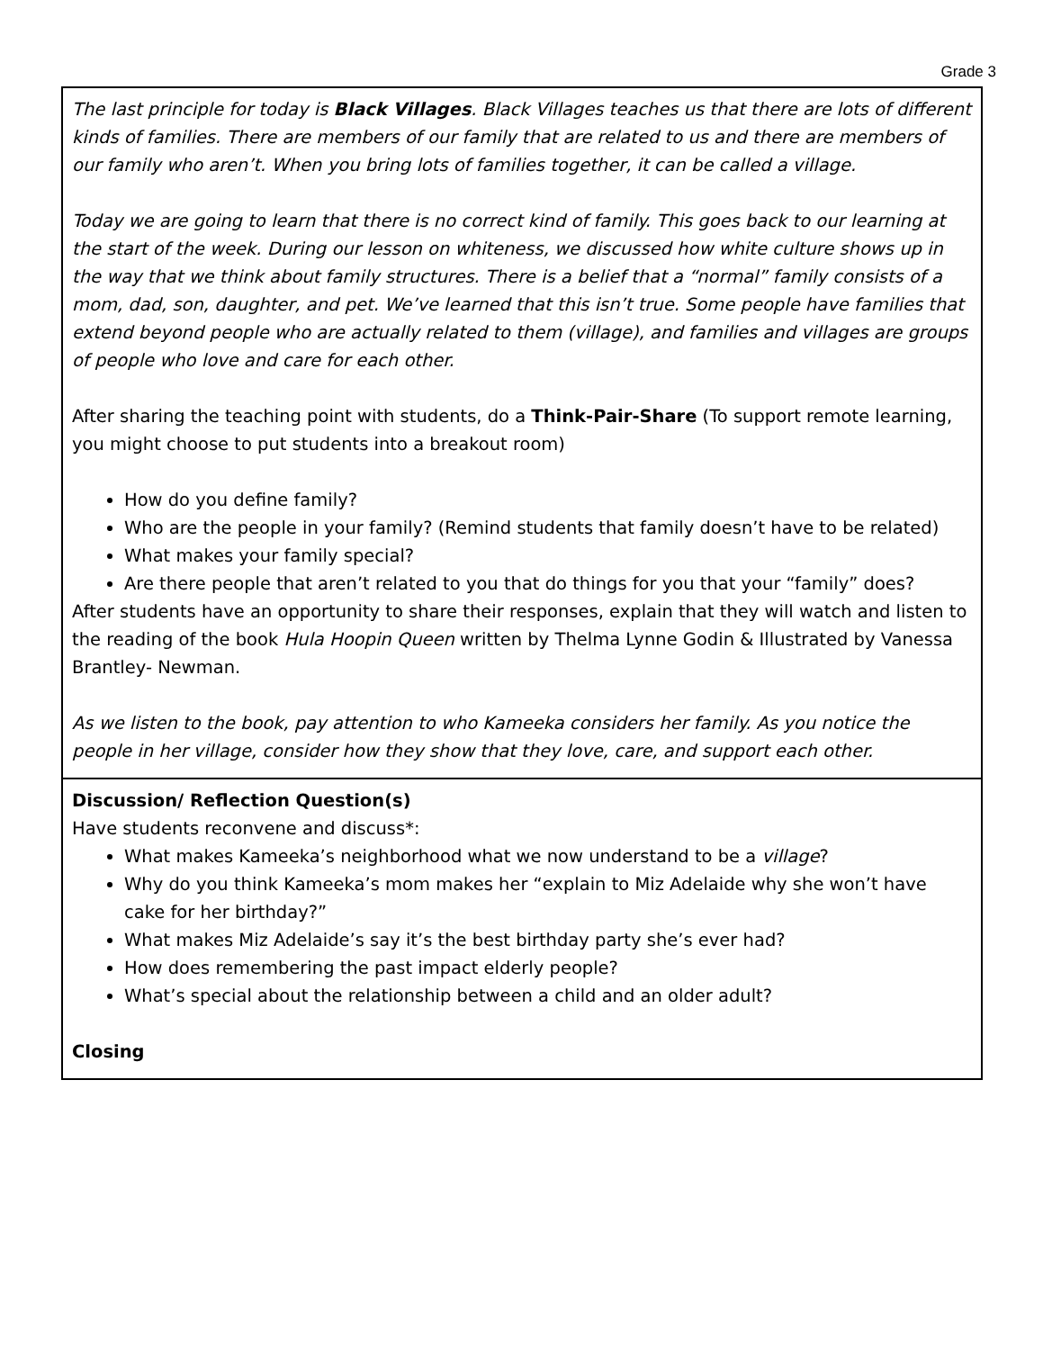Grade 3
| The last principle for today is Black Villages . Black Villages teaches us that there are lots of different kinds of families. There are members of our family that are related to us and there are members of our family who aren’t. When you bring lots of families together, it can be called a village. Today we are going to learn that there is no correct kind of family. This goes back to our learning at the start of the week. During our lesson on whiteness, we discussed how white culture shows up in the way that we think about family structures. There is a belief that a “normal” family consists of a mom, dad, son, daughter, and pet. We’ve learned that this isn’t true. Some people have families that extend beyond people who are actually related to them (village), and families and villages are groups of people who love and care for each other. After sharing the teaching point with students, do a Think-Pair-Share (To support remote learning, you might choose to put students into a breakout room) How do you define family? Who are the people in your family? (Remind students that family doesn’t have to be related) What makes your family special? Are there people that aren’t related to you that do things for you that your “family” does? After students have an opportunity to share their responses, explain that they will watch and listen to the reading of the book Hula Hoopin Queen written by Thelma Lynne Godin & Illustrated by Vanessa Brantley- Newman. As we listen to the book, pay attention to who Kameeka considers her family. As you notice the people in her village, consider how they show that they love, care, and support each other. |
| Discussion/ Reflection Question(s) Have students reconvene and discuss*: What makes Kameeka’s neighborhood what we now understand to be a village ? Why do you think Kameeka’s mom makes her “explain to Miz Adelaide why she won’t have cake for her birthday?” What makes Miz Adelaide’s say it’s the best birthday party she’s ever had? How does remembering the past impact elderly people? What’s special about the relationship between a child and an older adult? Closing |